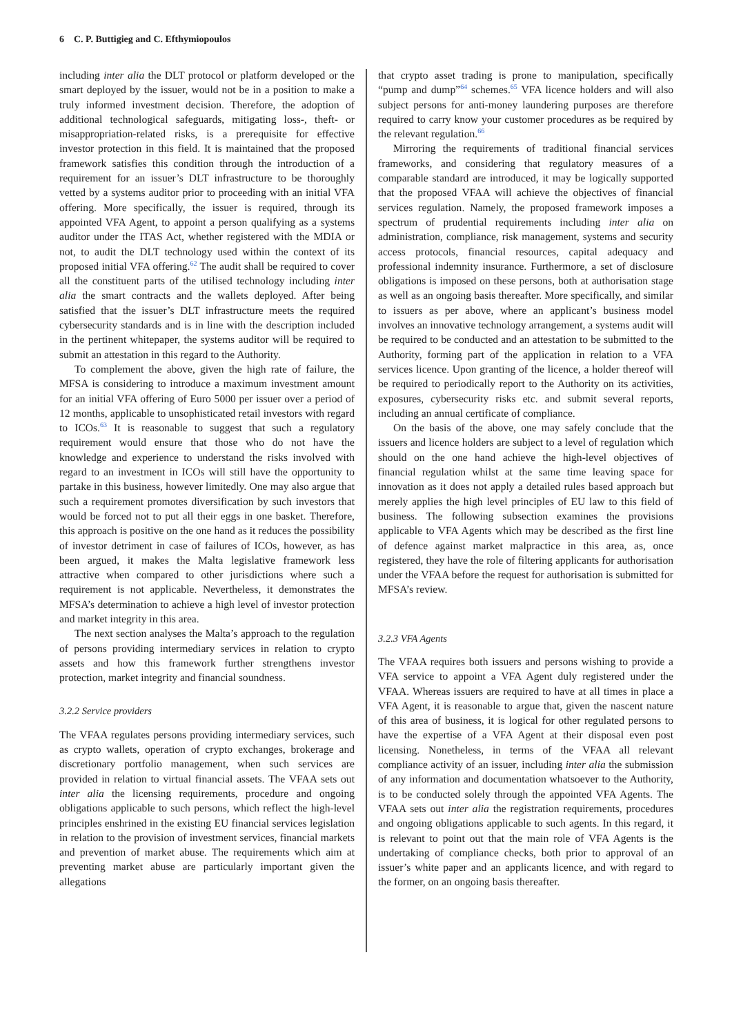6 C. P. Buttigieg and C. Efthymiopoulos
including inter alia the DLT protocol or platform developed or the smart deployed by the issuer, would not be in a position to make a truly informed investment decision. Therefore, the adoption of additional technological safeguards, mitigating loss-, theft- or misappropriation-related risks, is a prerequisite for effective investor protection in this field. It is maintained that the proposed framework satisfies this condition through the introduction of a requirement for an issuer’s DLT infrastructure to be thoroughly vetted by a systems auditor prior to proceeding with an initial VFA offering. More specifically, the issuer is required, through its appointed VFA Agent, to appoint a person qualifying as a systems auditor under the ITAS Act, whether registered with the MDIA or not, to audit the DLT technology used within the context of its proposed initial VFA offering.<sup>62</sup> The audit shall be required to cover all the constituent parts of the utilised technology including inter alia the smart contracts and the wallets deployed. After being satisfied that the issuer’s DLT infrastructure meets the required cybersecurity standards and is in line with the description included in the pertinent whitepaper, the systems auditor will be required to submit an attestation in this regard to the Authority.
To complement the above, given the high rate of failure, the MFSA is considering to introduce a maximum investment amount for an initial VFA offering of Euro 5000 per issuer over a period of 12 months, applicable to unsophisticated retail investors with regard to ICOs.<sup>63</sup> It is reasonable to suggest that such a regulatory requirement would ensure that those who do not have the knowledge and experience to understand the risks involved with regard to an investment in ICOs will still have the opportunity to partake in this business, however limitedly. One may also argue that such a requirement promotes diversification by such investors that would be forced not to put all their eggs in one basket. Therefore, this approach is positive on the one hand as it reduces the possibility of investor detriment in case of failures of ICOs, however, as has been argued, it makes the Malta legislative framework less attractive when compared to other jurisdictions where such a requirement is not applicable. Nevertheless, it demonstrates the MFSA’s determination to achieve a high level of investor protection and market integrity in this area.
The next section analyses the Malta’s approach to the regulation of persons providing intermediary services in relation to crypto assets and how this framework further strengthens investor protection, market integrity and financial soundness.
3.2.2 Service providers
The VFAA regulates persons providing intermediary services, such as crypto wallets, operation of crypto exchanges, brokerage and discretionary portfolio management, when such services are provided in relation to virtual financial assets. The VFAA sets out inter alia the licensing requirements, procedure and ongoing obligations applicable to such persons, which reflect the high-level principles enshrined in the existing EU financial services legislation in relation to the provision of investment services, financial markets and prevention of market abuse. The requirements which aim at preventing market abuse are particularly important given the allegations
that crypto asset trading is prone to manipulation, specifically “pump and dump”<sup>64</sup> schemes.<sup>65</sup> VFA licence holders and will also subject persons for anti-money laundering purposes are therefore required to carry know your customer procedures as be required by the relevant regulation.<sup>66</sup>
Mirroring the requirements of traditional financial services frameworks, and considering that regulatory measures of a comparable standard are introduced, it may be logically supported that the proposed VFAA will achieve the objectives of financial services regulation. Namely, the proposed framework imposes a spectrum of prudential requirements including inter alia on administration, compliance, risk management, systems and security access protocols, financial resources, capital adequacy and professional indemnity insurance. Furthermore, a set of disclosure obligations is imposed on these persons, both at authorisation stage as well as an ongoing basis thereafter. More specifically, and similar to issuers as per above, where an applicant’s business model involves an innovative technology arrangement, a systems audit will be required to be conducted and an attestation to be submitted to the Authority, forming part of the application in relation to a VFA services licence. Upon granting of the licence, a holder thereof will be required to periodically report to the Authority on its activities, exposures, cybersecurity risks etc. and submit several reports, including an annual certificate of compliance.
On the basis of the above, one may safely conclude that the issuers and licence holders are subject to a level of regulation which should on the one hand achieve the high-level objectives of financial regulation whilst at the same time leaving space for innovation as it does not apply a detailed rules based approach but merely applies the high level principles of EU law to this field of business. The following subsection examines the provisions applicable to VFA Agents which may be described as the first line of defence against market malpractice in this area, as, once registered, they have the role of filtering applicants for authorisation under the VFAA before the request for authorisation is submitted for MFSA’s review.
3.2.3 VFA Agents
The VFAA requires both issuers and persons wishing to provide a VFA service to appoint a VFA Agent duly registered under the VFAA. Whereas issuers are required to have at all times in place a VFA Agent, it is reasonable to argue that, given the nascent nature of this area of business, it is logical for other regulated persons to have the expertise of a VFA Agent at their disposal even post licensing. Nonetheless, in terms of the VFAA all relevant compliance activity of an issuer, including inter alia the submission of any information and documentation whatsoever to the Authority, is to be conducted solely through the appointed VFA Agents. The VFAA sets out inter alia the registration requirements, procedures and ongoing obligations applicable to such agents. In this regard, it is relevant to point out that the main role of VFA Agents is the undertaking of compliance checks, both prior to approval of an issuer’s white paper and an applicants licence, and with regard to the former, on an ongoing basis thereafter.